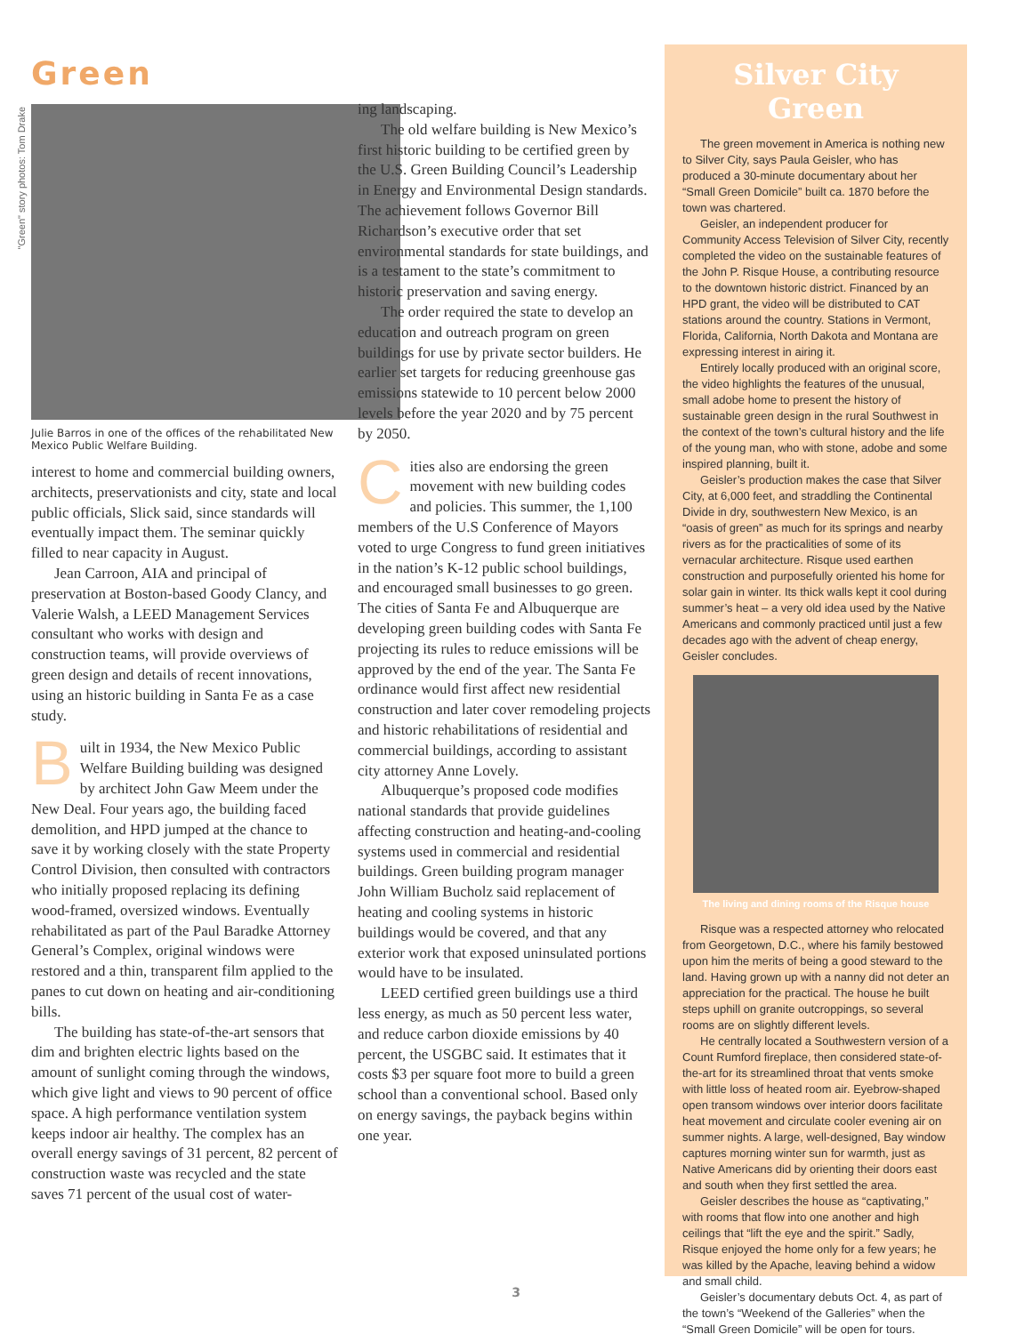"Green" story photos: Tom Drake
Green
Julie Barros in one of the offices of the rehabilitated New Mexico Public Welfare Building.
interest to home and commercial building owners, architects, preservationists and city, state and local public officials, Slick said, since standards will eventually impact them. The seminar quickly filled to near capacity in August.
Jean Carroon, AIA and principal of preservation at Boston-based Goody Clancy, and Valerie Walsh, a LEED Management Services consultant who works with design and construction teams, will provide overviews of green design and details of recent innovations, using an historic building in Santa Fe as a case study.
Built in 1934, the New Mexico Public Welfare Building building was designed by architect John Gaw Meem under the New Deal. Four years ago, the building faced demolition, and HPD jumped at the chance to save it by working closely with the state Property Control Division, then consulted with contractors who initially proposed replacing its defining wood-framed, oversized windows. Eventually rehabilitated as part of the Paul Baradke Attorney General’s Complex, original windows were restored and a thin, transparent film applied to the panes to cut down on heating and air-conditioning bills.
The building has state-of-the-art sensors that dim and brighten electric lights based on the amount of sunlight coming through the windows, which give light and views to 90 percent of office space. A high performance ventilation system keeps indoor air healthy. The complex has an overall energy savings of 31 percent, 82 percent of construction waste was recycled and the state saves 71 percent of the usual cost of water-
ing landscaping.
The old welfare building is New Mexico’s first historic building to be certified green by the U.S. Green Building Council’s Leadership in Energy and Environmental Design standards. The achievement follows Governor Bill Richardson’s executive order that set environmental standards for state buildings, and is a testament to the state’s commitment to historic preservation and saving energy.
The order required the state to develop an education and outreach program on green buildings for use by private sector builders. He earlier set targets for reducing greenhouse gas emissions statewide to 10 percent below 2000 levels before the year 2020 and by 75 percent by 2050.
Cities also are endorsing the green movement with new building codes and policies. This summer, the 1,100 members of the U.S Conference of Mayors voted to urge Congress to fund green initiatives in the nation’s K-12 public school buildings, and encouraged small businesses to go green. The cities of Santa Fe and Albuquerque are developing green building codes with Santa Fe projecting its rules to reduce emissions will be approved by the end of the year. The Santa Fe ordinance would first affect new residential construction and later cover remodeling projects and historic rehabilitations of residential and commercial buildings, according to assistant city attorney Anne Lovely.
Albuquerque’s proposed code modifies national standards that provide guidelines affecting construction and heating-and-cooling systems used in commercial and residential buildings. Green building program manager John William Bucholz said replacement of heating and cooling systems in historic buildings would be covered, and that any exterior work that exposed uninsulated portions would have to be insulated.
LEED certified green buildings use a third less energy, as much as 50 percent less water, and reduce carbon dioxide emissions by 40 percent, the USGBC said. It estimates that it costs $3 per square foot more to build a green school than a conventional school. Based only on energy savings, the payback begins within one year.
Silver City Green
The green movement in America is nothing new to Silver City, says Paula Geisler, who has produced a 30-minute documentary about her “Small Green Domicile” built ca. 1870 before the town was chartered.
Geisler, an independent producer for Community Access Television of Silver City, recently completed the video on the sustainable features of the John P. Risque House, a contributing resource to the downtown historic district. Financed by an HPD grant, the video will be distributed to CAT stations around the country. Stations in Vermont, Florida, California, North Dakota and Montana are expressing interest in airing it.
Entirely locally produced with an original score, the video highlights the features of the unusual, small adobe home to present the history of sustainable green design in the rural Southwest in the context of the town’s cultural history and the life of the young man, who with stone, adobe and some inspired planning, built it.
Geisler’s production makes the case that Silver City, at 6,000 feet, and straddling the Continental Divide in dry, southwestern New Mexico, is an “oasis of green” as much for its springs and nearby rivers as for the practicalities of some of its vernacular architecture. Risque used earthen construction and purposefully oriented his home for solar gain in winter. Its thick walls kept it cool during summer’s heat – a very old idea used by the Native Americans and commonly practiced until just a few decades ago with the advent of cheap energy, Geisler concludes.
The living and dining rooms of the Risque house
Risque was a respected attorney who relocated from Georgetown, D.C., where his family bestowed upon him the merits of being a good steward to the land. Having grown up with a nanny did not deter an appreciation for the practical. The house he built steps uphill on granite outcroppings, so several rooms are on slightly different levels.
He centrally located a Southwestern version of a Count Rumford fireplace, then considered state-of-the-art for its streamlined throat that vents smoke with little loss of heated room air. Eyebrow-shaped open transom windows over interior doors facilitate heat movement and circulate cooler evening air on summer nights. A large, well-designed, Bay window captures morning winter sun for warmth, just as Native Americans did by orienting their doors east and south when they first settled the area.
Geisler describes the house as “captivating,” with rooms that flow into one another and high ceilings that “lift the eye and the spirit.” Sadly, Risque enjoyed the home only for a few years; he was killed by the Apache, leaving behind a widow and small child.
Geisler’s documentary debuts Oct. 4, as part of the town’s “Weekend of the Galleries” when the “Small Green Domicile” will be open for tours.
3